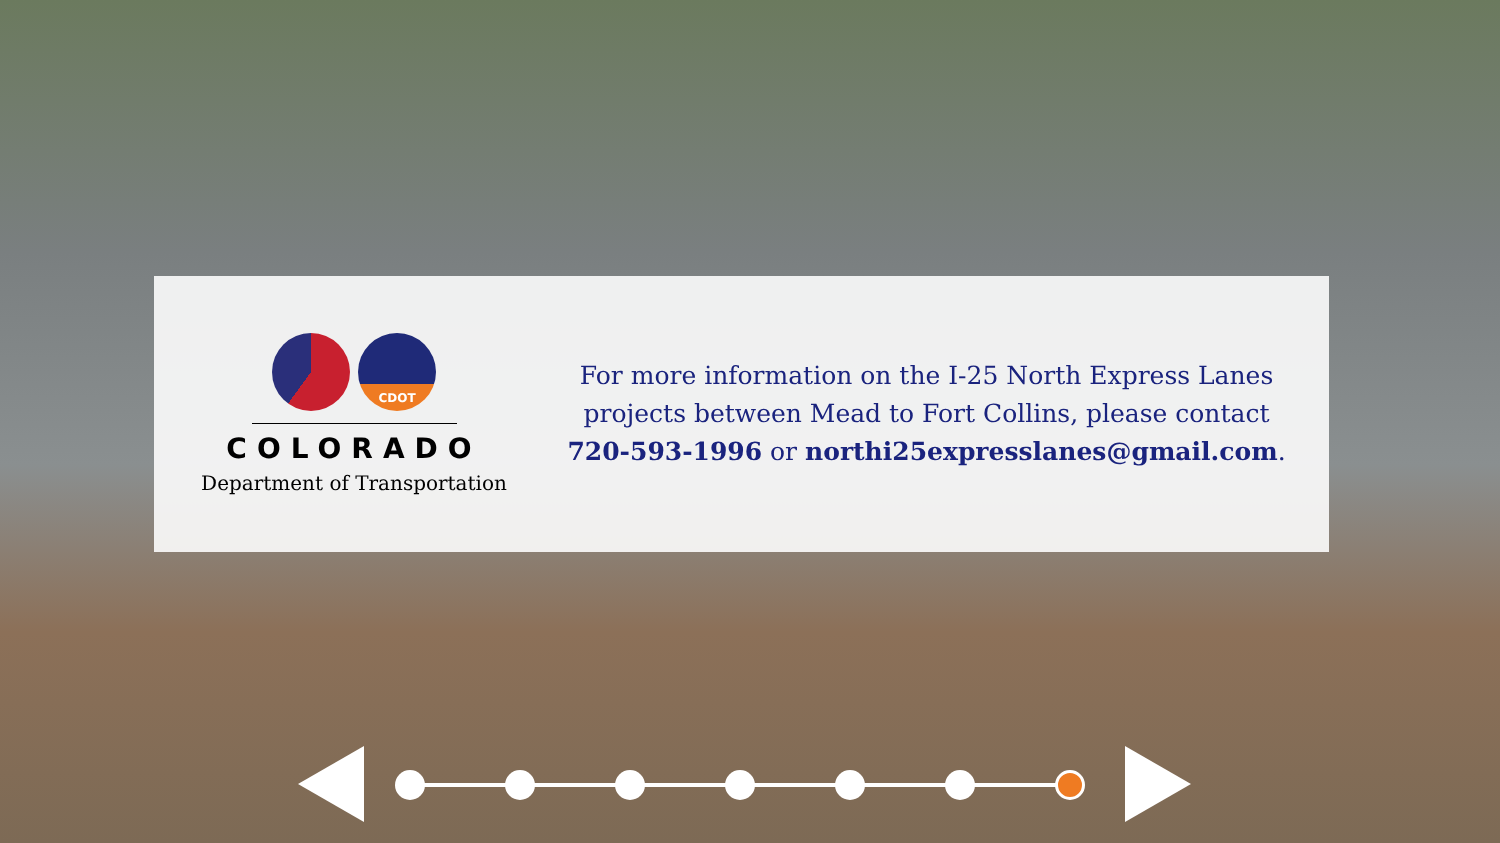CDOT
COLORADO
Department of Transportation
For more information on the I-25 North Express Lanes projects between Mead to Fort Collins, please contact 720-593-1996 or northi25expresslanes@gmail.com.